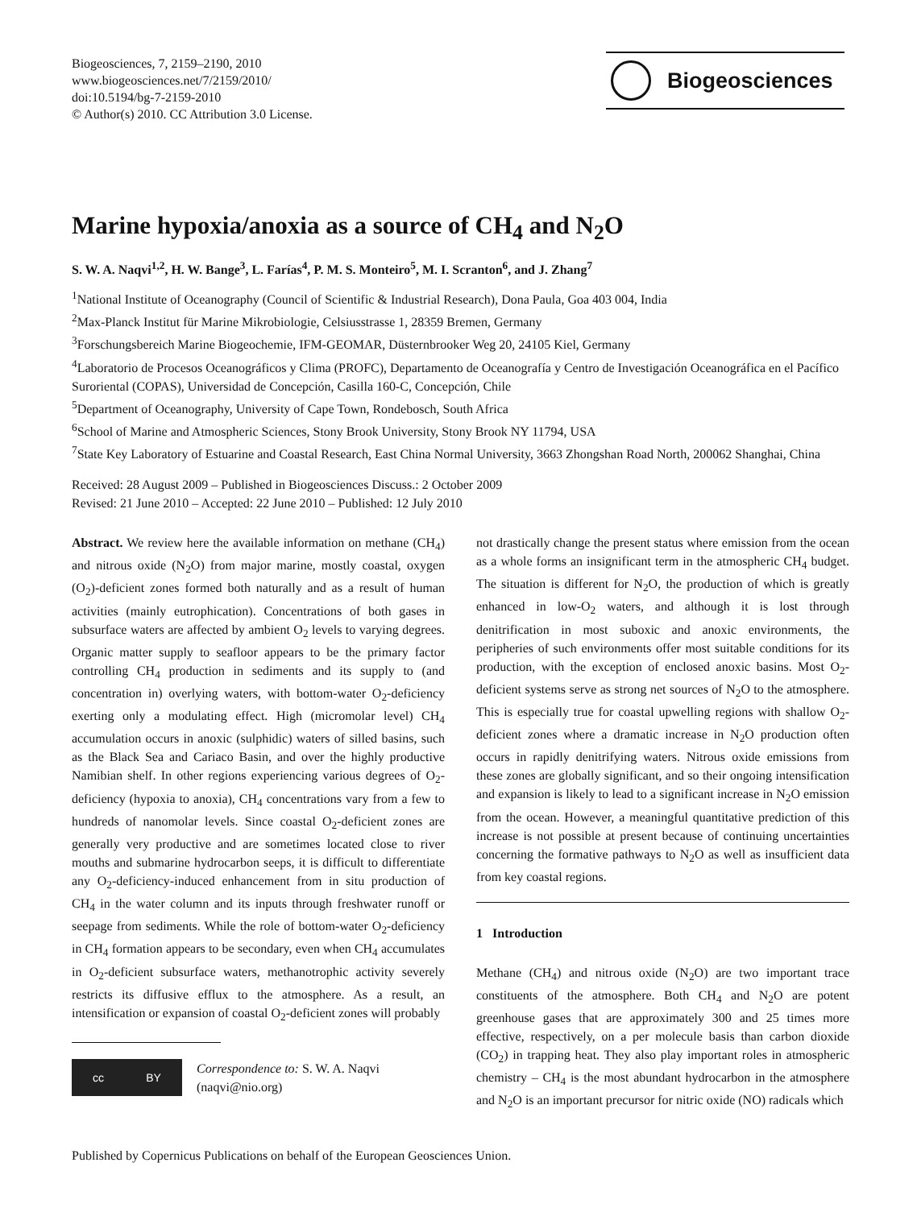Biogeosciences, 7, 2159–2190, 2010
www.biogeosciences.net/7/2159/2010/
doi:10.5194/bg-7-2159-2010
© Author(s) 2010. CC Attribution 3.0 License.
Biogeosciences
Marine hypoxia/anoxia as a source of CH<sub>4</sub> and N<sub>2</sub>O
S. W. A. Naqvi<sup>1,2</sup>, H. W. Bange<sup>3</sup>, L. Farías<sup>4</sup>, P. M. S. Monteiro<sup>5</sup>, M. I. Scranton<sup>6</sup>, and J. Zhang<sup>7</sup>
<sup>1</sup> National Institute of Oceanography (Council of Scientific & Industrial Research), Dona Paula, Goa 403 004, India
<sup>2</sup> Max-Planck Institut für Marine Mikrobiologie, Celsiusstrasse 1, 28359 Bremen, Germany
<sup>3</sup> Forschungsbereich Marine Biogeochemie, IFM-GEOMAR, Düsternbrooker Weg 20, 24105 Kiel, Germany
<sup>4</sup> Laboratorio de Procesos Oceanográficos y Clima (PROFC), Departamento de Oceanografía y Centro de Investigación Oceanográfica en el Pacífico Suroriental (COPAS), Universidad de Concepción, Casilla 160-C, Concepción, Chile
<sup>5</sup> Department of Oceanography, University of Cape Town, Rondebosch, South Africa
<sup>6</sup> School of Marine and Atmospheric Sciences, Stony Brook University, Stony Brook NY 11794, USA
<sup>7</sup> State Key Laboratory of Estuarine and Coastal Research, East China Normal University, 3663 Zhongshan Road North, 200062 Shanghai, China
Received: 28 August 2009 – Published in Biogeosciences Discuss.: 2 October 2009
Revised: 21 June 2010 – Accepted: 22 June 2010 – Published: 12 July 2010
Abstract. We review here the available information on methane (CH<sub>4</sub>) and nitrous oxide (N<sub>2</sub>O) from major marine, mostly coastal, oxygen (O<sub>2</sub>)-deficient zones formed both naturally and as a result of human activities (mainly eutrophication). Concentrations of both gases in subsurface waters are affected by ambient O<sub>2</sub> levels to varying degrees. Organic matter supply to seafloor appears to be the primary factor controlling CH<sub>4</sub> production in sediments and its supply to (and concentration in) overlying waters, with bottom-water O<sub>2</sub>-deficiency exerting only a modulating effect. High (micromolar level) CH<sub>4</sub> accumulation occurs in anoxic (sulphidic) waters of silled basins, such as the Black Sea and Cariaco Basin, and over the highly productive Namibian shelf. In other regions experiencing various degrees of O<sub>2</sub>-deficiency (hypoxia to anoxia), CH<sub>4</sub> concentrations vary from a few to hundreds of nanomolar levels. Since coastal O<sub>2</sub>-deficient zones are generally very productive and are sometimes located close to river mouths and submarine hydrocarbon seeps, it is difficult to differentiate any O<sub>2</sub>-deficiency-induced enhancement from in situ production of CH<sub>4</sub> in the water column and its inputs through freshwater runoff or seepage from sediments. While the role of bottom-water O<sub>2</sub>-deficiency in CH<sub>4</sub> formation appears to be secondary, even when CH<sub>4</sub> accumulates in O<sub>2</sub>-deficient subsurface waters, methanotrophic activity severely restricts its diffusive efflux to the atmosphere. As a result, an intensification or expansion of coastal O<sub>2</sub>-deficient zones will probably
cc BY
Correspondence to: S. W. A. Naqvi
(naqvi@nio.org)
not drastically change the present status where emission from the ocean as a whole forms an insignificant term in the atmospheric CH<sub>4</sub> budget. The situation is different for N<sub>2</sub>O, the production of which is greatly enhanced in low-O<sub>2</sub> waters, and although it is lost through denitrification in most suboxic and anoxic environments, the peripheries of such environments offer most suitable conditions for its production, with the exception of enclosed anoxic basins. Most O<sub>2</sub>-deficient systems serve as strong net sources of N<sub>2</sub>O to the atmosphere. This is especially true for coastal upwelling regions with shallow O<sub>2</sub>-deficient zones where a dramatic increase in N<sub>2</sub>O production often occurs in rapidly denitrifying waters. Nitrous oxide emissions from these zones are globally significant, and so their ongoing intensification and expansion is likely to lead to a significant increase in N<sub>2</sub>O emission from the ocean. However, a meaningful quantitative prediction of this increase is not possible at present because of continuing uncertainties concerning the formative pathways to N<sub>2</sub>O as well as insufficient data from key coastal regions.
1 Introduction
Methane (CH<sub>4</sub>) and nitrous oxide (N<sub>2</sub>O) are two important trace constituents of the atmosphere. Both CH<sub>4</sub> and N<sub>2</sub>O are potent greenhouse gases that are approximately 300 and 25 times more effective, respectively, on a per molecule basis than carbon dioxide (CO<sub>2</sub>) in trapping heat. They also play important roles in atmospheric chemistry – CH<sub>4</sub> is the most abundant hydrocarbon in the atmosphere and N<sub>2</sub>O is an important precursor for nitric oxide (NO) radicals which
Published by Copernicus Publications on behalf of the European Geosciences Union.